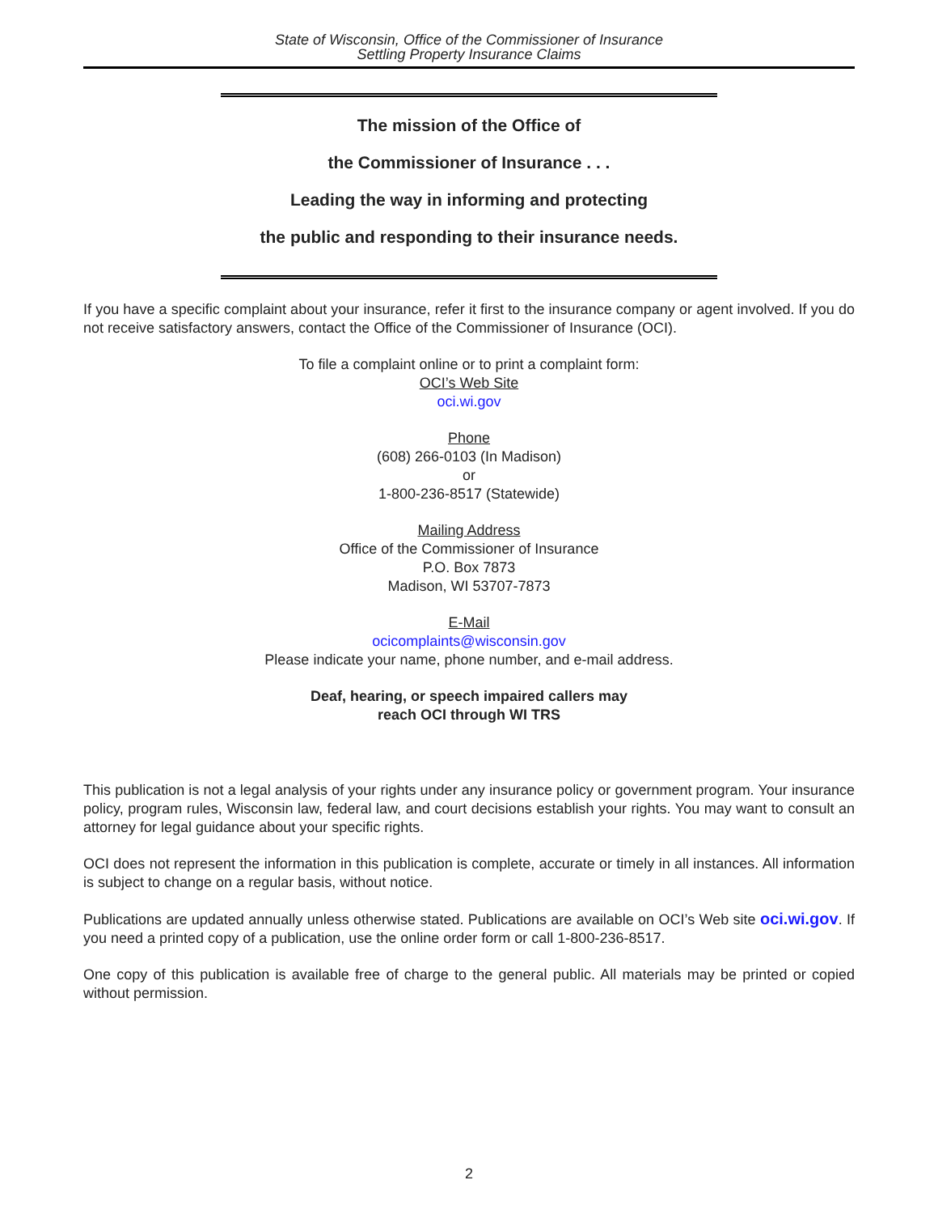State of Wisconsin, Office of the Commissioner of Insurance
Settling Property Insurance Claims
The mission of the Office of
the Commissioner of Insurance . . .
Leading the way in informing and protecting
the public and responding to their insurance needs.
If you have a specific complaint about your insurance, refer it first to the insurance company or agent involved. If you do not receive satisfactory answers, contact the Office of the Commissioner of Insurance (OCI).
To file a complaint online or to print a complaint form:
OCI’s Web Site
oci.wi.gov
Phone
(608) 266-0103 (In Madison)
or
1-800-236-8517 (Statewide)
Mailing Address
Office of the Commissioner of Insurance
P.O. Box 7873
Madison, WI 53707-7873
E-Mail
ocicomplaints@wisconsin.gov
Please indicate your name, phone number, and e-mail address.
Deaf, hearing, or speech impaired callers may
reach OCI through WI TRS
This publication is not a legal analysis of your rights under any insurance policy or government program. Your insurance policy, program rules, Wisconsin law, federal law, and court decisions establish your rights. You may want to consult an attorney for legal guidance about your specific rights.
OCI does not represent the information in this publication is complete, accurate or timely in all instances. All information is subject to change on a regular basis, without notice.
Publications are updated annually unless otherwise stated. Publications are available on OCI’s Web site oci.wi.gov. If you need a printed copy of a publication, use the online order form or call 1-800-236-8517.
One copy of this publication is available free of charge to the general public. All materials may be printed or copied without permission.
2